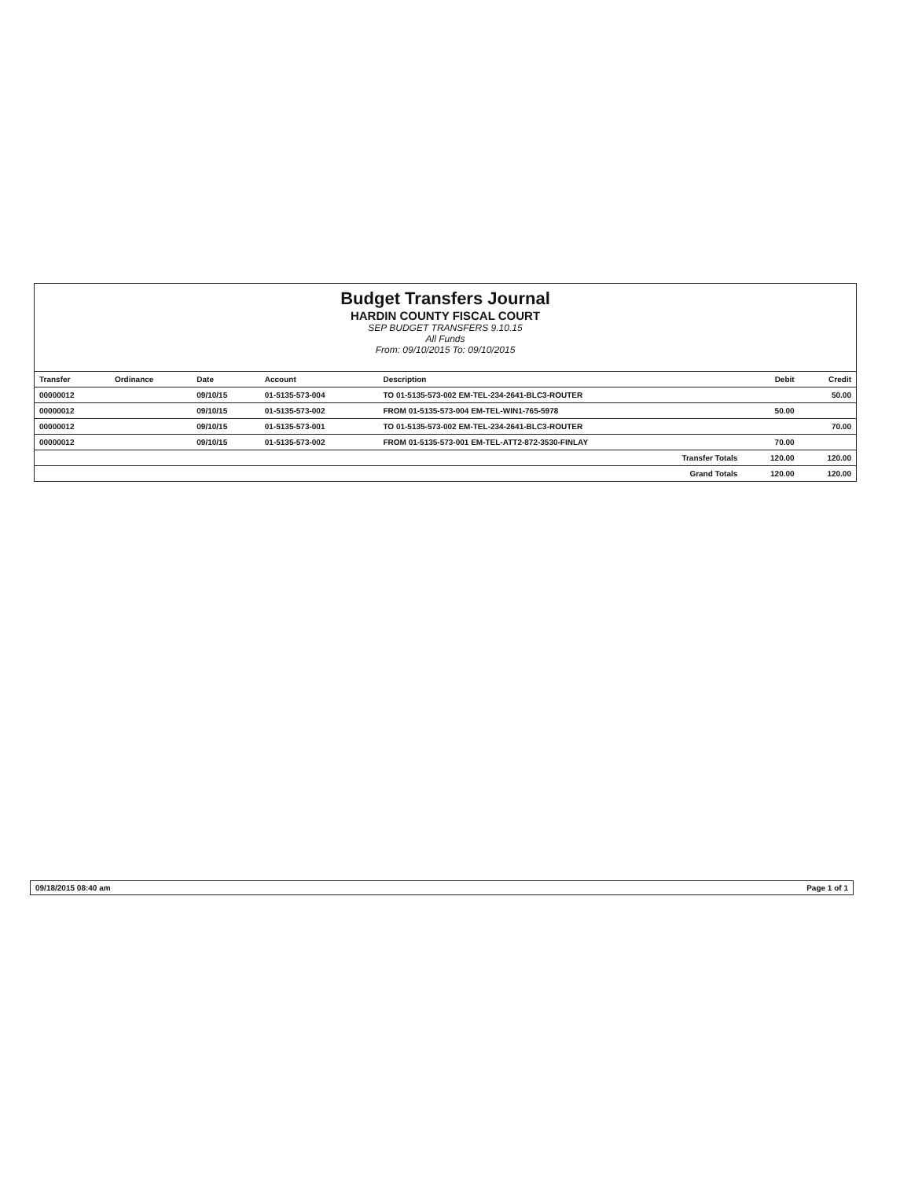Budget Transfers Journal
HARDIN COUNTY FISCAL COURT
SEP BUDGET TRANSFERS 9.10.15
All Funds
From: 09/10/2015 To: 09/10/2015
| Transfer | Ordinance | Date | Account | Description | Debit | Credit |
| --- | --- | --- | --- | --- | --- | --- |
| 00000012 | | 09/10/15 | 01-5135-573-004 | TO 01-5135-573-002 EM-TEL-234-2641-BLC3-ROUTER | | 50.00 |
| 00000012 | | 09/10/15 | 01-5135-573-002 | FROM 01-5135-573-004 EM-TEL-WIN1-765-5978 | 50.00 | |
| 00000012 | | 09/10/15 | 01-5135-573-001 | TO 01-5135-573-002 EM-TEL-234-2641-BLC3-ROUTER | | 70.00 |
| 00000012 | | 09/10/15 | 01-5135-573-002 | FROM 01-5135-573-001 EM-TEL-ATT2-872-3530-FINLAY | 70.00 | |
| Transfer Totals | | | | | 120.00 | 120.00 |
| Grand Totals | | | | | 120.00 | 120.00 |
09/18/2015 08:40 am Page 1 of 1